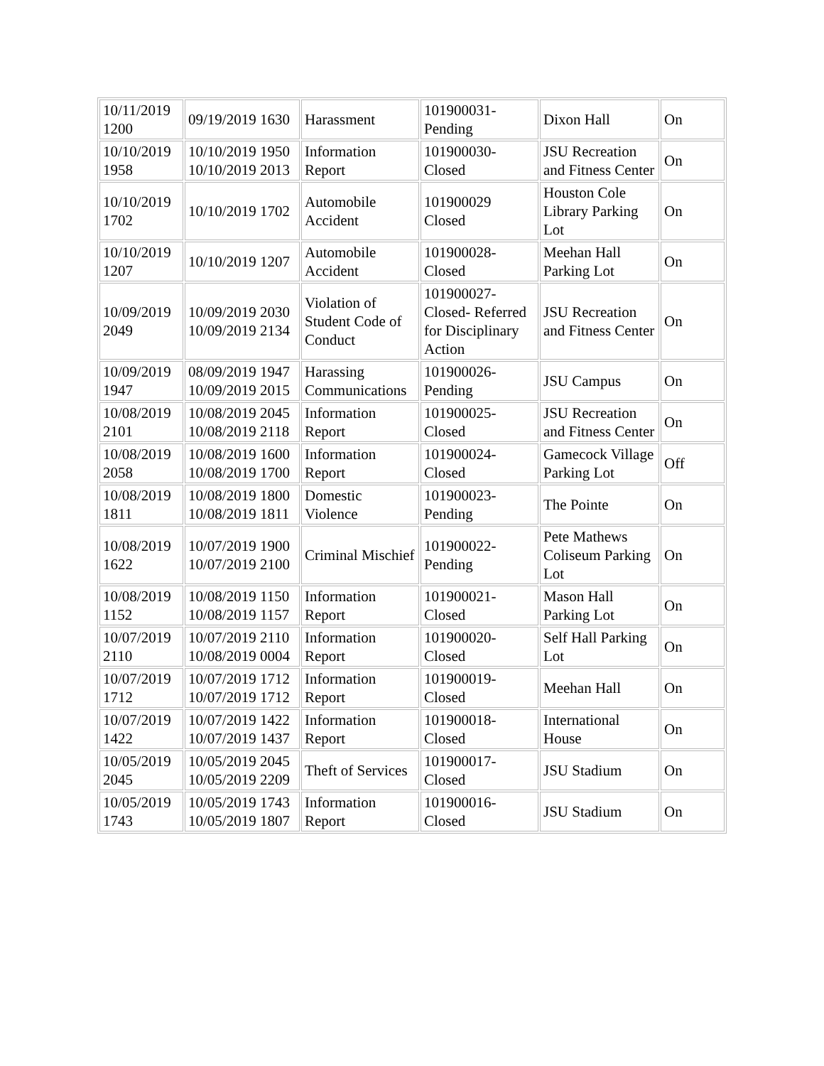| 10/11/2019 1200 | 09/19/2019 1630 | Harassment | 101900031-Pending | Dixon Hall | On |
| 10/10/2019 1958 | 10/10/2019 1950 10/10/2019 2013 | Information Report | 101900030-Closed | JSU Recreation and Fitness Center | On |
| 10/10/2019 1702 | 10/10/2019 1702 | Automobile Accident | 101900029 Closed | Houston Cole Library Parking Lot | On |
| 10/10/2019 1207 | 10/10/2019 1207 | Automobile Accident | 101900028-Closed | Meehan Hall Parking Lot | On |
| 10/09/2019 2049 | 10/09/2019 2030 10/09/2019 2134 | Violation of Student Code of Conduct | 101900027-Closed- Referred for Disciplinary Action | JSU Recreation and Fitness Center | On |
| 10/09/2019 1947 | 08/09/2019 1947 10/09/2019 2015 | Harassing Communications | 101900026-Pending | JSU Campus | On |
| 10/08/2019 2101 | 10/08/2019 2045 10/08/2019 2118 | Information Report | 101900025-Closed | JSU Recreation and Fitness Center | On |
| 10/08/2019 2058 | 10/08/2019 1600 10/08/2019 1700 | Information Report | 101900024-Closed | Gamecock Village Parking Lot | Off |
| 10/08/2019 1811 | 10/08/2019 1800 10/08/2019 1811 | Domestic Violence | 101900023-Pending | The Pointe | On |
| 10/08/2019 1622 | 10/07/2019 1900 10/07/2019 2100 | Criminal Mischief | 101900022-Pending | Pete Mathews Coliseum Parking Lot | On |
| 10/08/2019 1152 | 10/08/2019 1150 10/08/2019 1157 | Information Report | 101900021-Closed | Mason Hall Parking Lot | On |
| 10/07/2019 2110 | 10/07/2019 2110 10/08/2019 0004 | Information Report | 101900020-Closed | Self Hall Parking Lot | On |
| 10/07/2019 1712 | 10/07/2019 1712 10/07/2019 1712 | Information Report | 101900019-Closed | Meehan Hall | On |
| 10/07/2019 1422 | 10/07/2019 1422 10/07/2019 1437 | Information Report | 101900018-Closed | International House | On |
| 10/05/2019 2045 | 10/05/2019 2045 10/05/2019 2209 | Theft of Services | 101900017-Closed | JSU Stadium | On |
| 10/05/2019 1743 | 10/05/2019 1743 10/05/2019 1807 | Information Report | 101900016-Closed | JSU Stadium | On |